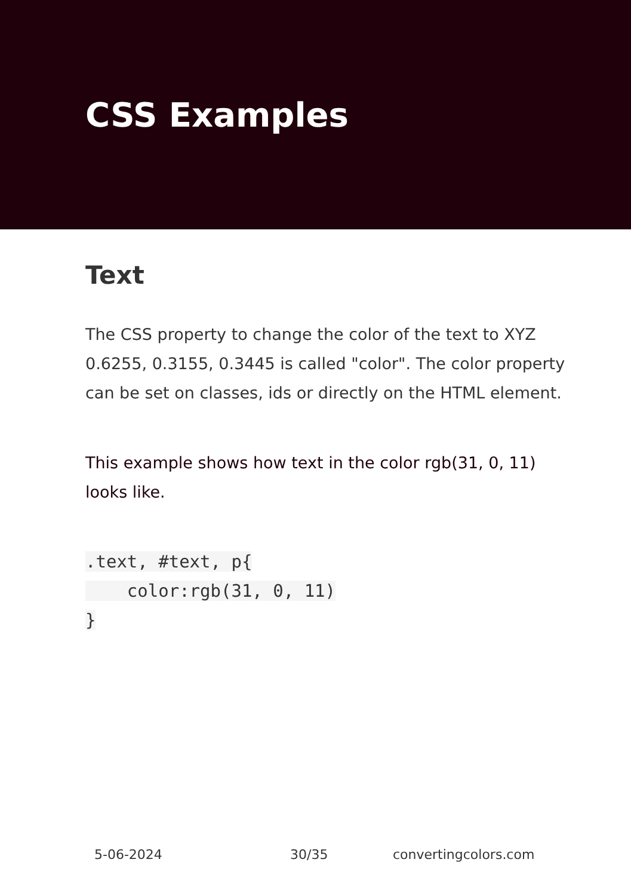CSS Examples
Text
The CSS property to change the color of the text to XYZ 0.6255, 0.3155, 0.3445 is called "color". The color property can be set on classes, ids or directly on the HTML element.
This example shows how text in the color rgb(31, 0, 11) looks like.
.text, #text, p{
    color:rgb(31, 0, 11)
}
5-06-2024 30/35 convertingcolors.com